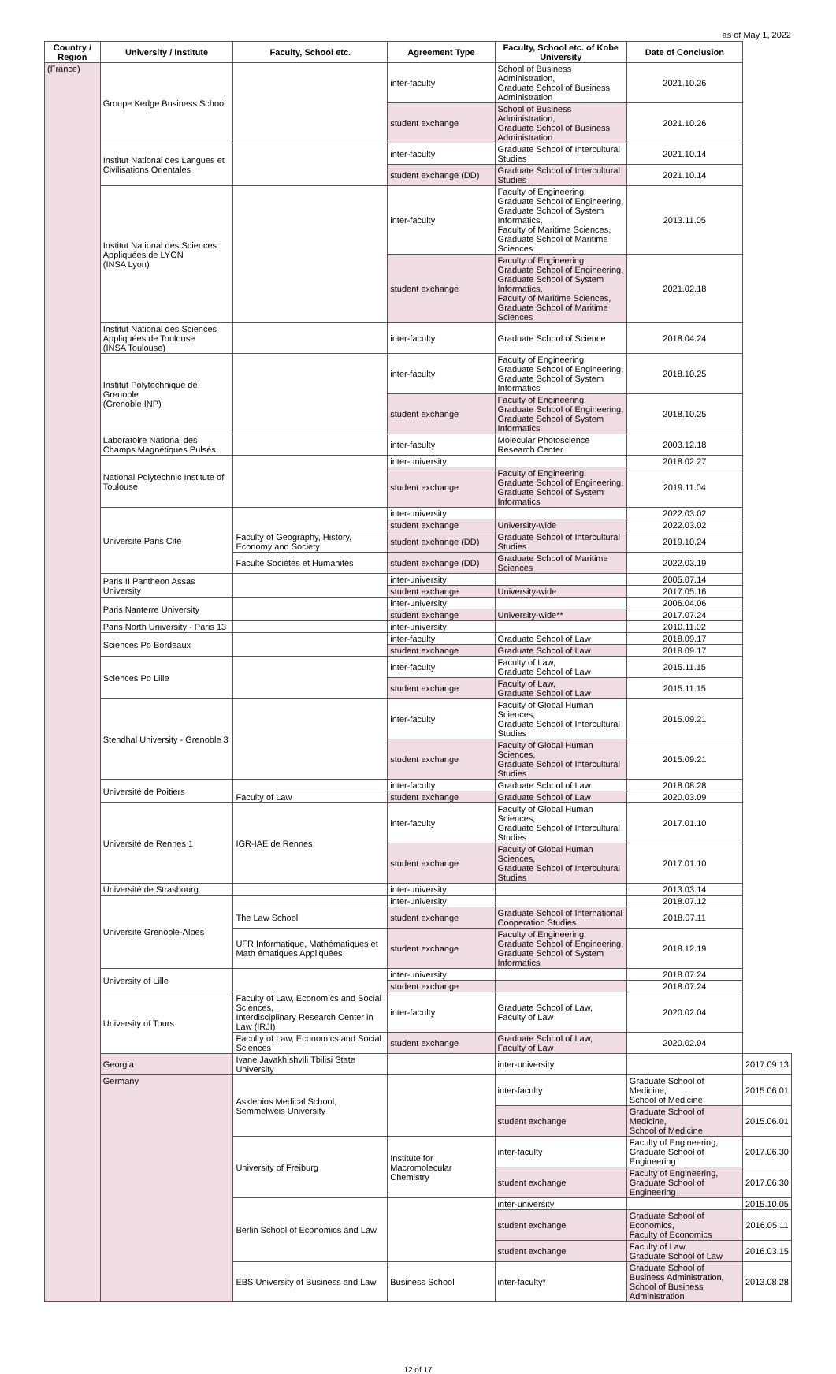as of May 1, 2022
| Country / Region | University / Institute | Faculty, School etc. | Agreement Type | Faculty, School etc. of Kobe University | Date of Conclusion | |
| --- | --- | --- | --- | --- | --- | --- |
| (France) | Groupe Kedge Business School | | inter-faculty | School of Business Administration, Graduate School of Business Administration | 2021.10.26 | |
| | | | student exchange | School of Business Administration, Graduate School of Business Administration | 2021.10.26 | |
| | Institut National des Langues et Civilisations Orientales | | inter-faculty | Graduate School of Intercultural Studies | 2021.10.14 | |
| | | | student exchange (DD) | Graduate School of Intercultural Studies | 2021.10.14 | |
| | Institut National des Sciences Appliquées de LYON (INSA Lyon) | | inter-faculty | Faculty of Engineering, Graduate School of Engineering, Graduate School of System Informatics, Faculty of Maritime Sciences, Graduate School of Maritime Sciences | 2013.11.05 | |
| | | | student exchange | Faculty of Engineering, Graduate School of Engineering, Graduate School of System Informatics, Faculty of Maritime Sciences, Graduate School of Maritime Sciences | 2021.02.18 | |
| | Institut National des Sciences Appliquées de Toulouse (INSA Toulouse) | | inter-faculty | Graduate School of Science | 2018.04.24 | |
| | Institut Polytechnique de Grenoble (Grenoble INP) | | inter-faculty | Faculty of Engineering, Graduate School of Engineering, Graduate School of System Informatics | 2018.10.25 | |
| | | | student exchange | Faculty of Engineering, Graduate School of Engineering, Graduate School of System Informatics | 2018.10.25 | |
| | Laboratoire National des Champs Magnétiques Pulsés | | inter-faculty | Molecular Photoscience Research Center | 2003.12.18 | |
| | National Polytechnic Institute of Toulouse | | inter-university | | 2018.02.27 | |
| | | | student exchange | Faculty of Engineering, Graduate School of Engineering, Graduate School of System Informatics | 2019.11.04 | |
| | Université Paris Cité | | inter-university | | 2022.03.02 | |
| | | | student exchange | University-wide | 2022.03.02 | |
| | | Faculty of Geography, History, Economy and Society | student exchange (DD) | Graduate School of Intercultural Studies | 2019.10.24 | |
| | | Faculté Sociétés et Humanités | student exchange (DD) | Graduate School of Maritime Sciences | 2022.03.19 | |
| | Paris II Pantheon Assas University | | inter-university | | 2005.07.14 | |
| | | | student exchange | University-wide | 2017.05.16 | |
| | Paris Nanterre University | | inter-university | | 2006.04.06 | |
| | | | student exchange | University-wide** | 2017.07.24 | |
| | Paris North University - Paris 13 | | inter-university | | 2010.11.02 | |
| | Sciences Po Bordeaux | | inter-faculty | Graduate School of Law | 2018.09.17 | |
| | | | student exchange | Graduate School of Law | 2018.09.17 | |
| | Sciences Po Lille | | inter-faculty | Faculty of Law, Graduate School of Law | 2015.11.15 | |
| | | | student exchange | Faculty of Law, Graduate School of Law | 2015.11.15 | |
| | Stendhal University - Grenoble 3 | | inter-faculty | Faculty of Global Human Sciences, Graduate School of Intercultural Studies | 2015.09.21 | |
| | | | student exchange | Faculty of Global Human Sciences, Graduate School of Intercultural Studies | 2015.09.21 | |
| | Université de Poitiers | | inter-faculty | Graduate School of Law | 2018.08.28 | |
| | | Faculty of Law | student exchange | Graduate School of Law | 2020.03.09 | |
| | Université de Rennes 1 | IGR-IAE de Rennes | inter-faculty | Faculty of Global Human Sciences, Graduate School of Intercultural Studies | 2017.01.10 | |
| | | | student exchange | Faculty of Global Human Sciences, Graduate School of Intercultural Studies | 2017.01.10 | |
| | Université de Strasbourg | | inter-university | | 2013.03.14 | |
| | Université Grenoble-Alpes | | inter-university | | 2018.07.12 | |
| | | The Law School | student exchange | Graduate School of International Cooperation Studies | 2018.07.11 | |
| | | UFR Informatique, Mathématiques et Math ématiques Appliquées | student exchange | Faculty of Engineering, Graduate School of Engineering, Graduate School of System Informatics | 2018.12.19 | |
| | University of Lille | | inter-university | | 2018.07.24 | |
| | | | student exchange | | 2018.07.24 | |
| | University of Tours | Faculty of Law, Economics and Social Sciences, Interdisciplinary Research Center in Law (IRJI) | inter-faculty | Graduate School of Law, Faculty of Law | 2020.02.04 | |
| | | Faculty of Law, Economics and Social Sciences | student exchange | Graduate School of Law, Faculty of Law | 2020.02.04 | |
| | Georgia | Ivane Javakhishvili Tbilisi State University | | inter-university | | 2017.09.13 |
| | Germany | Asklepios Medical School, Semmelweis University | | inter-faculty | Graduate School of Medicine, School of Medicine | 2015.06.01 |
| | | | | student exchange | Graduate School of Medicine, School of Medicine | 2015.06.01 |
| | | University of Freiburg | Institute for Macromolecular Chemistry | inter-faculty | Faculty of Engineering, Graduate School of Engineering | 2017.06.30 |
| | | | | student exchange | Faculty of Engineering, Graduate School of Engineering | 2017.06.30 |
| | | Berlin School of Economics and Law | | inter-university | | 2015.10.05 |
| | | | | student exchange | Graduate School of Economics, Faculty of Economics | 2016.05.11 |
| | | | | student exchange | Faculty of Law, Graduate School of Law | 2016.03.15 |
| | | EBS University of Business and Law | Business School | inter-faculty* | Graduate School of Business Administration, School of Business Administration | 2013.08.28 |
12 of 17